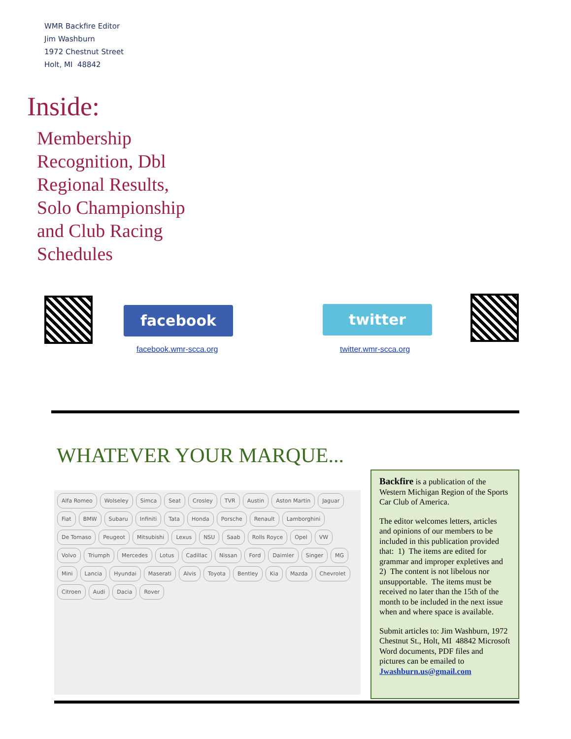WMR Backfire Editor
Jim Washburn
1972 Chestnut Street
Holt, MI 48842
Inside:
Membership
Recognition, Dbl
Regional Results,
Solo Championship
and Club Racing
Schedules
facebook
facebook.wmr-scca.org
twitter
twitter.wmr-scca.org
WHATEVER YOUR MARQUE...
Alfa Romeo Wolseley Simca Seat Crosley TVR Austin Aston Martin Jaguar Fiat BMW Subaru Infiniti Tata Honda Porsche Renault Lamborghini De Tomaso Peugeot Mitsubishi Lexus NSU Saab Rolls Royce Opel VW Volvo Triumph Mercedes Lotus Cadillac Nissan Ford Daimler Singer MG Mini Lancia Hyundai Maserati Alvis Toyota Bentley Kia Mazda Chevrolet Citroen Audi Dacia Rover
Backfire is a publication of the Western Michigan Region of the Sports Car Club of America.
The editor welcomes letters, articles and opinions of our members to be included in this publication provided that: 1) The items are edited for grammar and improper expletives and 2) The content is not libelous nor unsupportable. The items must be received no later than the 15th of the month to be included in the next issue when and where space is available.
Submit articles to: Jim Washburn, 1972 Chestnut St., Holt, MI 48842 Microsoft Word documents, PDF files and pictures can be emailed to Jwashburn.us@gmail.com